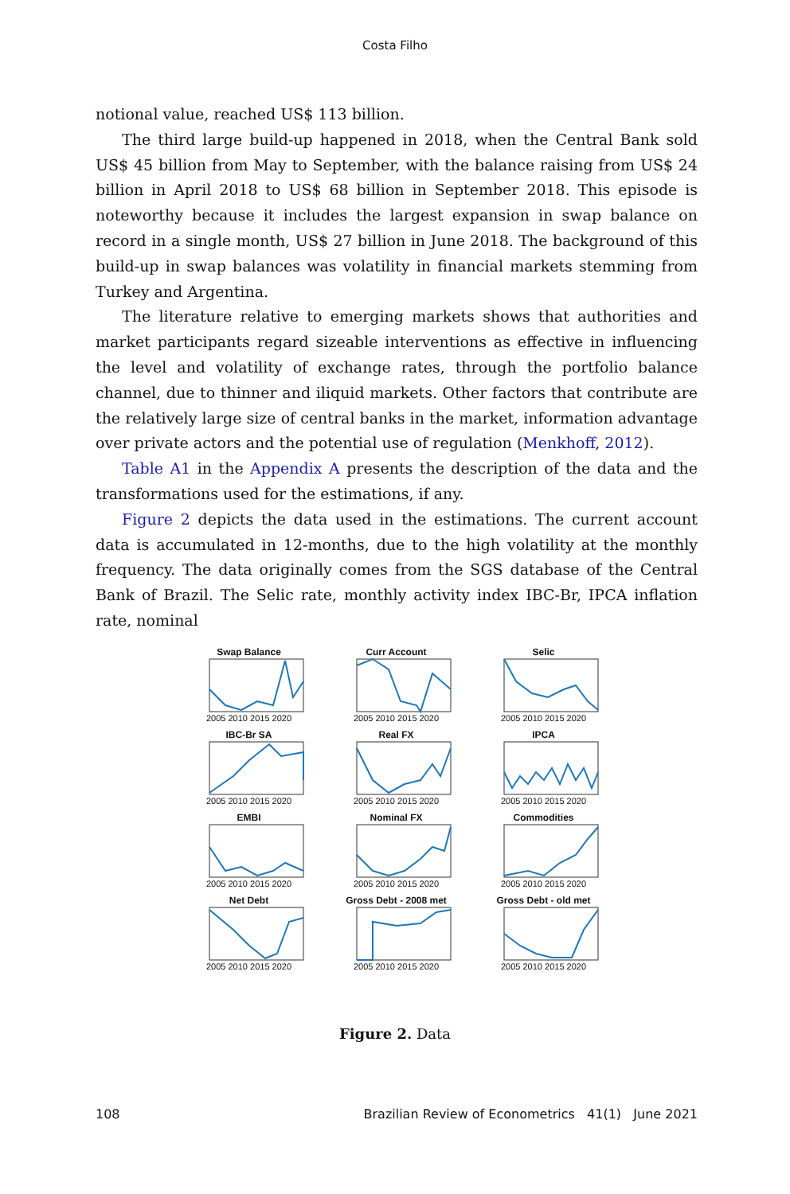Costa Filho
notional value, reached US$ 113 billion.
The third large build-up happened in 2018, when the Central Bank sold US$ 45 billion from May to September, with the balance raising from US$ 24 billion in April 2018 to US$ 68 billion in September 2018. This episode is noteworthy because it includes the largest expansion in swap balance on record in a single month, US$ 27 billion in June 2018. The background of this build-up in swap balances was volatility in financial markets stemming from Turkey and Argentina.
The literature relative to emerging markets shows that authorities and market participants regard sizeable interventions as effective in influencing the level and volatility of exchange rates, through the portfolio balance channel, due to thinner and iliquid markets. Other factors that contribute are the relatively large size of central banks in the market, information advantage over private actors and the potential use of regulation (Menkhoff, 2012).
Table A1 in the Appendix A presents the description of the data and the transformations used for the estimations, if any.
Figure 2 depicts the data used in the estimations. The current account data is accumulated in 12-months, due to the high volatility at the monthly frequency. The data originally comes from the SGS database of the Central Bank of Brazil. The Selic rate, monthly activity index IBC-Br, IPCA inflation rate, nominal
Swap Balance
2005 2010 2015 2020
Curr Account
2005 2010 2015 2020
Selic
2005 2010 2015 2020
IBC-Br SA
2005 2010 2015 2020
Real FX
2005 2010 2015 2020
IPCA
2005 2010 2015 2020
EMBI
2005 2010 2015 2020
Nominal FX
2005 2010 2015 2020
Commodities
2005 2010 2015 2020
Net Debt
2005 2010 2015 2020
Gross Debt - 2008 met
2005 2010 2015 2020
Gross Debt - old met
2005 2010 2015 2020
Figure 2. Data
108 Brazilian Review of Econometrics 41(1) June 2021